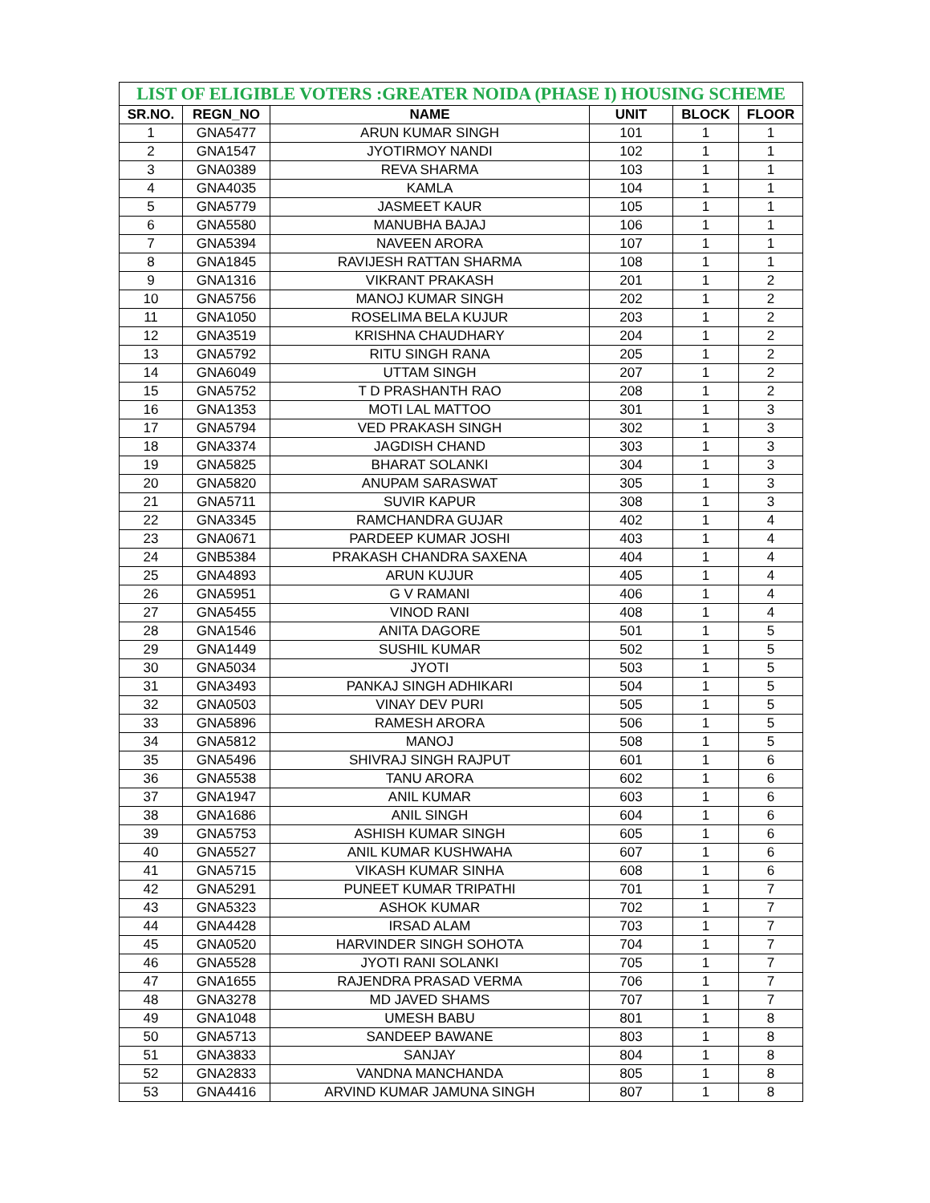| LIST OF ELIGIBLE VOTERS :GREATER NOIDA (PHASE I) HOUSING SCHEME | | | | | |
| SR.NO. | REGN_NO | NAME | UNIT | BLOCK | FLOOR |
| 1 | GNA5477 | ARUN KUMAR SINGH | 101 | 1 | 1 |
| 2 | GNA1547 | JYOTIRMOY NANDI | 102 | 1 | 1 |
| 3 | GNA0389 | REVA SHARMA | 103 | 1 | 1 |
| 4 | GNA4035 | KAMLA | 104 | 1 | 1 |
| 5 | GNA5779 | JASMEET KAUR | 105 | 1 | 1 |
| 6 | GNA5580 | MANUBHA BAJAJ | 106 | 1 | 1 |
| 7 | GNA5394 | NAVEEN ARORA | 107 | 1 | 1 |
| 8 | GNA1845 | RAVIJESH RATTAN SHARMA | 108 | 1 | 1 |
| 9 | GNA1316 | VIKRANT PRAKASH | 201 | 1 | 2 |
| 10 | GNA5756 | MANOJ KUMAR SINGH | 202 | 1 | 2 |
| 11 | GNA1050 | ROSELIMA BELA KUJUR | 203 | 1 | 2 |
| 12 | GNA3519 | KRISHNA CHAUDHARY | 204 | 1 | 2 |
| 13 | GNA5792 | RITU SINGH RANA | 205 | 1 | 2 |
| 14 | GNA6049 | UTTAM SINGH | 207 | 1 | 2 |
| 15 | GNA5752 | T D PRASHANTH RAO | 208 | 1 | 2 |
| 16 | GNA1353 | MOTI LAL MATTOO | 301 | 1 | 3 |
| 17 | GNA5794 | VED PRAKASH SINGH | 302 | 1 | 3 |
| 18 | GNA3374 | JAGDISH CHAND | 303 | 1 | 3 |
| 19 | GNA5825 | BHARAT SOLANKI | 304 | 1 | 3 |
| 20 | GNA5820 | ANUPAM SARASWAT | 305 | 1 | 3 |
| 21 | GNA5711 | SUVIR KAPUR | 308 | 1 | 3 |
| 22 | GNA3345 | RAMCHANDRA GUJAR | 402 | 1 | 4 |
| 23 | GNA0671 | PARDEEP KUMAR JOSHI | 403 | 1 | 4 |
| 24 | GNB5384 | PRAKASH CHANDRA SAXENA | 404 | 1 | 4 |
| 25 | GNA4893 | ARUN KUJUR | 405 | 1 | 4 |
| 26 | GNA5951 | G V RAMANI | 406 | 1 | 4 |
| 27 | GNA5455 | VINOD RANI | 408 | 1 | 4 |
| 28 | GNA1546 | ANITA DAGORE | 501 | 1 | 5 |
| 29 | GNA1449 | SUSHIL KUMAR | 502 | 1 | 5 |
| 30 | GNA5034 | JYOTI | 503 | 1 | 5 |
| 31 | GNA3493 | PANKAJ SINGH ADHIKARI | 504 | 1 | 5 |
| 32 | GNA0503 | VINAY DEV PURI | 505 | 1 | 5 |
| 33 | GNA5896 | RAMESH ARORA | 506 | 1 | 5 |
| 34 | GNA5812 | MANOJ | 508 | 1 | 5 |
| 35 | GNA5496 | SHIVRAJ SINGH RAJPUT | 601 | 1 | 6 |
| 36 | GNA5538 | TANU ARORA | 602 | 1 | 6 |
| 37 | GNA1947 | ANIL KUMAR | 603 | 1 | 6 |
| 38 | GNA1686 | ANIL SINGH | 604 | 1 | 6 |
| 39 | GNA5753 | ASHISH KUMAR SINGH | 605 | 1 | 6 |
| 40 | GNA5527 | ANIL KUMAR KUSHWAHA | 607 | 1 | 6 |
| 41 | GNA5715 | VIKASH KUMAR SINHA | 608 | 1 | 6 |
| 42 | GNA5291 | PUNEET KUMAR TRIPATHI | 701 | 1 | 7 |
| 43 | GNA5323 | ASHOK KUMAR | 702 | 1 | 7 |
| 44 | GNA4428 | IRSAD ALAM | 703 | 1 | 7 |
| 45 | GNA0520 | HARVINDER SINGH SOHOTA | 704 | 1 | 7 |
| 46 | GNA5528 | JYOTI RANI SOLANKI | 705 | 1 | 7 |
| 47 | GNA1655 | RAJENDRA PRASAD VERMA | 706 | 1 | 7 |
| 48 | GNA3278 | MD JAVED SHAMS | 707 | 1 | 7 |
| 49 | GNA1048 | UMESH BABU | 801 | 1 | 8 |
| 50 | GNA5713 | SANDEEP BAWANE | 803 | 1 | 8 |
| 51 | GNA3833 | SANJAY | 804 | 1 | 8 |
| 52 | GNA2833 | VANDNA MANCHANDA | 805 | 1 | 8 |
| 53 | GNA4416 | ARVIND KUMAR JAMUNA SINGH | 807 | 1 | 8 |